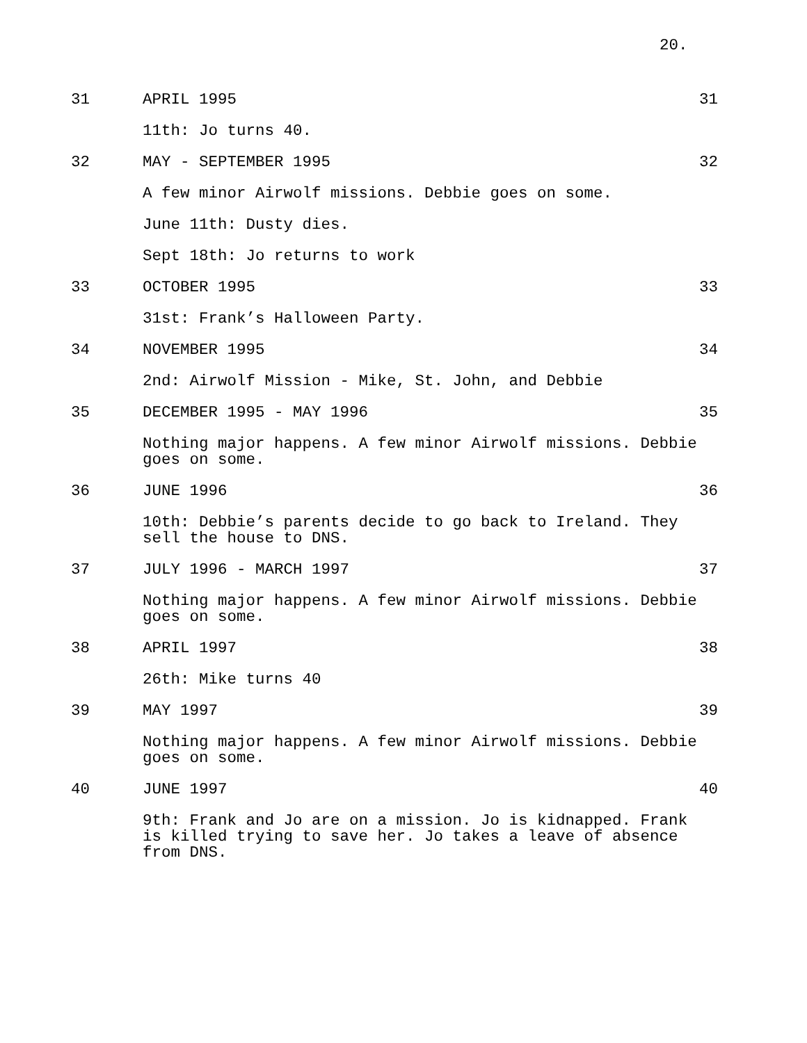20.
31 APRIL 1995 31
11th: Jo turns 40.
32 MAY - SEPTEMBER 1995 32
A few minor Airwolf missions. Debbie goes on some.
June 11th: Dusty dies.
Sept 18th: Jo returns to work
33 OCTOBER 1995 33
31st: Frank’s Halloween Party.
34 NOVEMBER 1995 34
2nd: Airwolf Mission - Mike, St. John, and Debbie
35 DECEMBER 1995 - MAY 1996 35
Nothing major happens. A few minor Airwolf missions. Debbie goes on some.
36 JUNE 1996 36
10th: Debbie’s parents decide to go back to Ireland. They sell the house to DNS.
37 JULY 1996 - MARCH 1997 37
Nothing major happens. A few minor Airwolf missions. Debbie goes on some.
38 APRIL 1997 38
26th: Mike turns 40
39 MAY 1997 39
Nothing major happens. A few minor Airwolf missions. Debbie goes on some.
40 JUNE 1997 40
9th: Frank and Jo are on a mission. Jo is kidnapped. Frank is killed trying to save her. Jo takes a leave of absence from DNS.